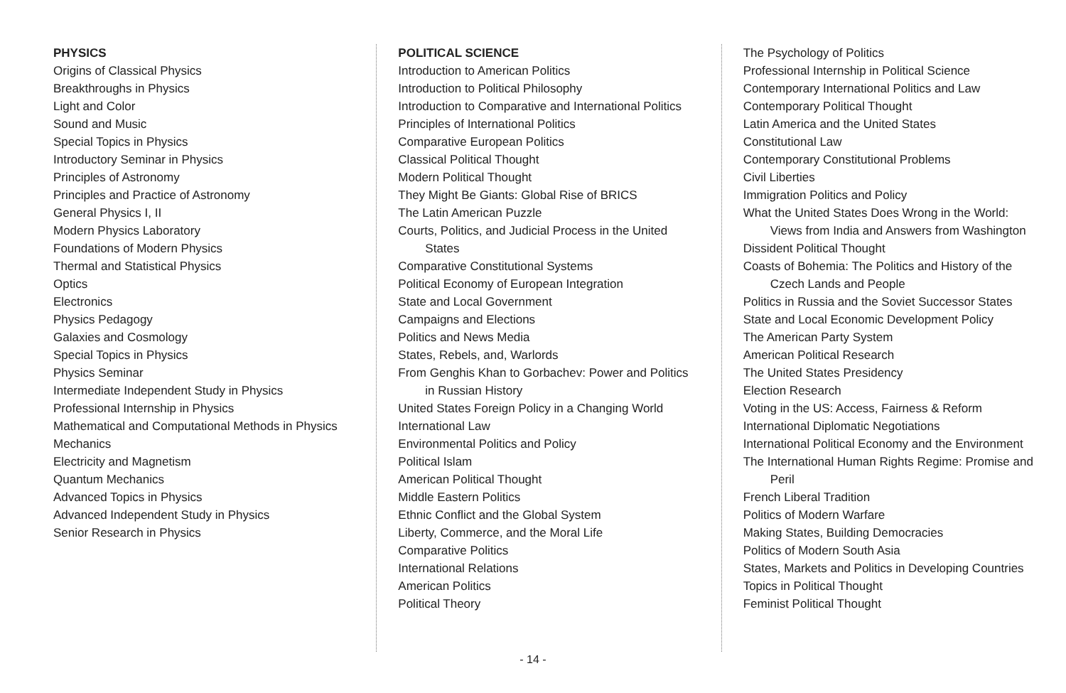PHYSICS
Origins of Classical Physics
Breakthroughs in Physics
Light and Color
Sound and Music
Special Topics in Physics
Introductory Seminar in Physics
Principles of Astronomy
Principles and Practice of Astronomy
General Physics I, II
Modern Physics Laboratory
Foundations of Modern Physics
Thermal and Statistical Physics
Optics
Electronics
Physics Pedagogy
Galaxies and Cosmology
Special Topics in Physics
Physics Seminar
Intermediate Independent Study in Physics
Professional Internship in Physics
Mathematical and Computational Methods in Physics
Mechanics
Electricity and Magnetism
Quantum Mechanics
Advanced Topics in Physics
Advanced Independent Study in Physics
Senior Research in Physics
POLITICAL SCIENCE
Introduction to American Politics
Introduction to Political Philosophy
Introduction to Comparative and International Politics
Principles of International Politics
Comparative European Politics
Classical Political Thought
Modern Political Thought
They Might Be Giants: Global Rise of BRICS
The Latin American Puzzle
Courts, Politics, and Judicial Process in the United States
Comparative Constitutional Systems
Political Economy of European Integration
State and Local Government
Campaigns and Elections
Politics and News Media
States, Rebels, and, Warlords
From Genghis Khan to Gorbachev: Power and Politics in Russian History
United States Foreign Policy in a Changing World
International Law
Environmental Politics and Policy
Political Islam
American Political Thought
Middle Eastern Politics
Ethnic Conflict and the Global System
Liberty, Commerce, and the Moral Life
Comparative Politics
International Relations
American Politics
Political Theory
The Psychology of Politics
Professional Internship in Political Science
Contemporary International Politics and Law
Contemporary Political Thought
Latin America and the United States
Constitutional Law
Contemporary Constitutional Problems
Civil Liberties
Immigration Politics and Policy
What the United States Does Wrong in the World: Views from India and Answers from Washington
Dissident Political Thought
Coasts of Bohemia: The Politics and History of the Czech Lands and People
Politics in Russia and the Soviet Successor States
State and Local Economic Development Policy
The American Party System
American Political Research
The United States Presidency
Election Research
Voting in the US: Access, Fairness & Reform
International Diplomatic Negotiations
International Political Economy and the Environment
The International Human Rights Regime: Promise and Peril
French Liberal Tradition
Politics of Modern Warfare
Making States, Building Democracies
Politics of Modern South Asia
States, Markets and Politics in Developing Countries
Topics in Political Thought
Feminist Political Thought
- 14 -